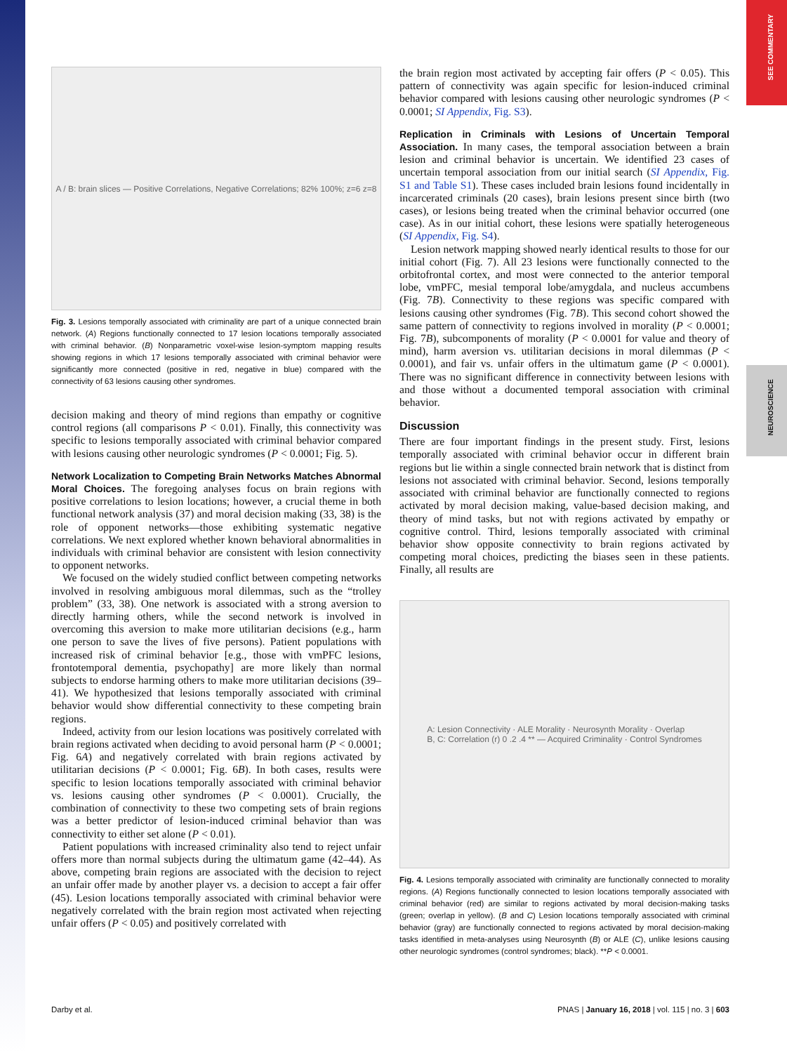SEE COMMENTARY
NEUROSCIENCE
A / B: brain slices — Positive Correlations, Negative Correlations; 82% 100%; z=6 z=8
Fig. 3. Lesions temporally associated with criminality are part of a unique connected brain network. (A) Regions functionally connected to 17 lesion locations temporally associated with criminal behavior. (B) Nonparametric voxel-wise lesion-symptom mapping results showing regions in which 17 lesions temporally associated with criminal behavior were significantly more connected (positive in red, negative in blue) compared with the connectivity of 63 lesions causing other syndromes.
decision making and theory of mind regions than empathy or cognitive control regions (all comparisons P < 0.01). Finally, this connectivity was specific to lesions temporally associated with criminal behavior compared with lesions causing other neurologic syndromes (P < 0.0001; Fig. 5).
Network Localization to Competing Brain Networks Matches Abnormal Moral Choices.
The foregoing analyses focus on brain regions with positive correlations to lesion locations; however, a crucial theme in both functional network analysis (37) and moral decision making (33, 38) is the role of opponent networks—those exhibiting systematic negative correlations. We next explored whether known behavioral abnormalities in individuals with criminal behavior are consistent with lesion connectivity to opponent networks.
We focused on the widely studied conflict between competing networks involved in resolving ambiguous moral dilemmas, such as the “trolley problem” (33, 38). One network is associated with a strong aversion to directly harming others, while the second network is involved in overcoming this aversion to make more utilitarian decisions (e.g., harm one person to save the lives of five persons). Patient populations with increased risk of criminal behavior [e.g., those with vmPFC lesions, frontotemporal dementia, psychopathy] are more likely than normal subjects to endorse harming others to make more utilitarian decisions (39–41). We hypothesized that lesions temporally associated with criminal behavior would show differential connectivity to these competing brain regions.
Indeed, activity from our lesion locations was positively correlated with brain regions activated when deciding to avoid personal harm (P < 0.0001; Fig. 6A) and negatively correlated with brain regions activated by utilitarian decisions (P < 0.0001; Fig. 6B). In both cases, results were specific to lesion locations temporally associated with criminal behavior vs. lesions causing other syndromes (P < 0.0001). Crucially, the combination of connectivity to these two competing sets of brain regions was a better predictor of lesion-induced criminal behavior than was connectivity to either set alone (P < 0.01).
Patient populations with increased criminality also tend to reject unfair offers more than normal subjects during the ultimatum game (42–44). As above, competing brain regions are associated with the decision to reject an unfair offer made by another player vs. a decision to accept a fair offer (45). Lesion locations temporally associated with criminal behavior were negatively correlated with the brain region most activated when rejecting unfair offers (P < 0.05) and positively correlated with
the brain region most activated by accepting fair offers (P < 0.05). This pattern of connectivity was again specific for lesion-induced criminal behavior compared with lesions causing other neurologic syndromes (P < 0.0001; SI Appendix, Fig. S3).
Replication in Criminals with Lesions of Uncertain Temporal Association.
In many cases, the temporal association between a brain lesion and criminal behavior is uncertain. We identified 23 cases of uncertain temporal association from our initial search (SI Appendix, Fig. S1 and Table S1). These cases included brain lesions found incidentally in incarcerated criminals (20 cases), brain lesions present since birth (two cases), or lesions being treated when the criminal behavior occurred (one case). As in our initial cohort, these lesions were spatially heterogeneous (SI Appendix, Fig. S4).
Lesion network mapping showed nearly identical results to those for our initial cohort (Fig. 7). All 23 lesions were functionally connected to the orbitofrontal cortex, and most were connected to the anterior temporal lobe, vmPFC, mesial temporal lobe/amygdala, and nucleus accumbens (Fig. 7B). Connectivity to these regions was specific compared with lesions causing other syndromes (Fig. 7B). This second cohort showed the same pattern of connectivity to regions involved in morality (P < 0.0001; Fig. 7B), subcomponents of morality (P < 0.0001 for value and theory of mind), harm aversion vs. utilitarian decisions in moral dilemmas (P < 0.0001), and fair vs. unfair offers in the ultimatum game (P < 0.0001). There was no significant difference in connectivity between lesions with and those without a documented temporal association with criminal behavior.
Discussion
There are four important findings in the present study. First, lesions temporally associated with criminal behavior occur in different brain regions but lie within a single connected brain network that is distinct from lesions not associated with criminal behavior. Second, lesions temporally associated with criminal behavior are functionally connected to regions activated by moral decision making, value-based decision making, and theory of mind tasks, but not with regions activated by empathy or cognitive control. Third, lesions temporally associated with criminal behavior show opposite connectivity to brain regions activated by competing moral choices, predicting the biases seen in these patients. Finally, all results are
A: Lesion Connectivity · ALE Morality · Neurosynth Morality · Overlap
B, C: Correlation (r) 0 .2 .4 ** — Acquired Criminality · Control Syndromes
Fig. 4. Lesions temporally associated with criminality are functionally connected to morality regions. (A) Regions functionally connected to lesion locations temporally associated with criminal behavior (red) are similar to regions activated by moral decision-making tasks (green; overlap in yellow). (B and C) Lesion locations temporally associated with criminal behavior (gray) are functionally connected to regions activated by moral decision-making tasks identified in meta-analyses using Neurosynth (B) or ALE (C), unlike lesions causing other neurologic syndromes (control syndromes; black). **P < 0.0001.
Darby et al. PNAS | January 16, 2018 | vol. 115 | no. 3 | 603